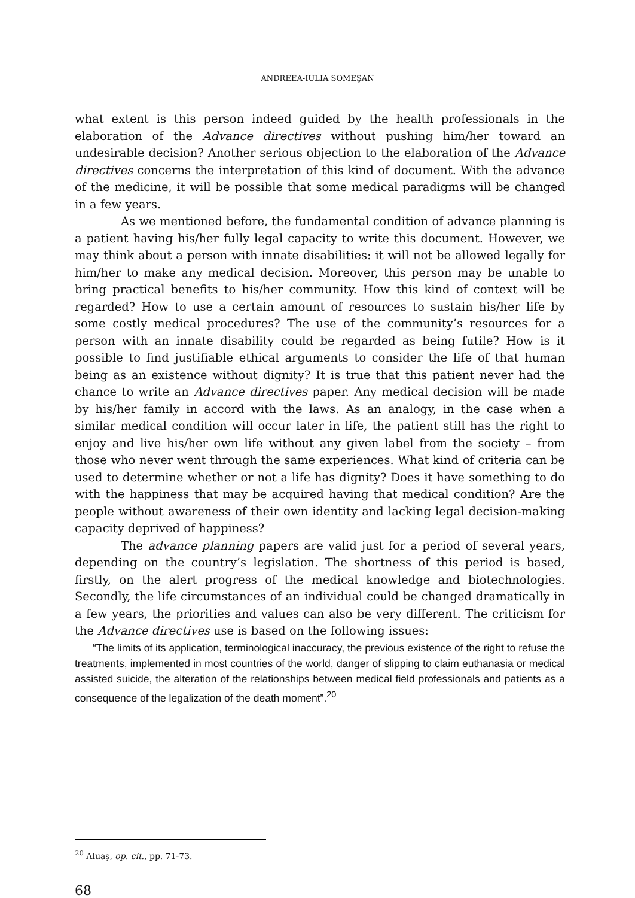ANDREEA-IULIA SOMEŞAN
what extent is this person indeed guided by the health professionals in the elaboration of the Advance directives without pushing him/her toward an undesirable decision? Another serious objection to the elaboration of the Advance directives concerns the interpretation of this kind of document. With the advance of the medicine, it will be possible that some medical paradigms will be changed in a few years.
As we mentioned before, the fundamental condition of advance planning is a patient having his/her fully legal capacity to write this document. However, we may think about a person with innate disabilities: it will not be allowed legally for him/her to make any medical decision. Moreover, this person may be unable to bring practical benefits to his/her community. How this kind of context will be regarded? How to use a certain amount of resources to sustain his/her life by some costly medical procedures? The use of the community’s resources for a person with an innate disability could be regarded as being futile? How is it possible to find justifiable ethical arguments to consider the life of that human being as an existence without dignity? It is true that this patient never had the chance to write an Advance directives paper. Any medical decision will be made by his/her family in accord with the laws. As an analogy, in the case when a similar medical condition will occur later in life, the patient still has the right to enjoy and live his/her own life without any given label from the society – from those who never went through the same experiences. What kind of criteria can be used to determine whether or not a life has dignity? Does it have something to do with the happiness that may be acquired having that medical condition? Are the people without awareness of their own identity and lacking legal decision-making capacity deprived of happiness?
The advance planning papers are valid just for a period of several years, depending on the country’s legislation. The shortness of this period is based, firstly, on the alert progress of the medical knowledge and biotechnologies. Secondly, the life circumstances of an individual could be changed dramatically in a few years, the priorities and values can also be very different. The criticism for the Advance directives use is based on the following issues:
“The limits of its application, terminological inaccuracy, the previous existence of the right to refuse the treatments, implemented in most countries of the world, danger of slipping to claim euthanasia or medical assisted suicide, the alteration of the relationships between medical field professionals and patients as a consequence of the legalization of the death moment”.<sup>20</sup>
<sup>20</sup> Aluaş, op. cit., pp. 71-73.
68